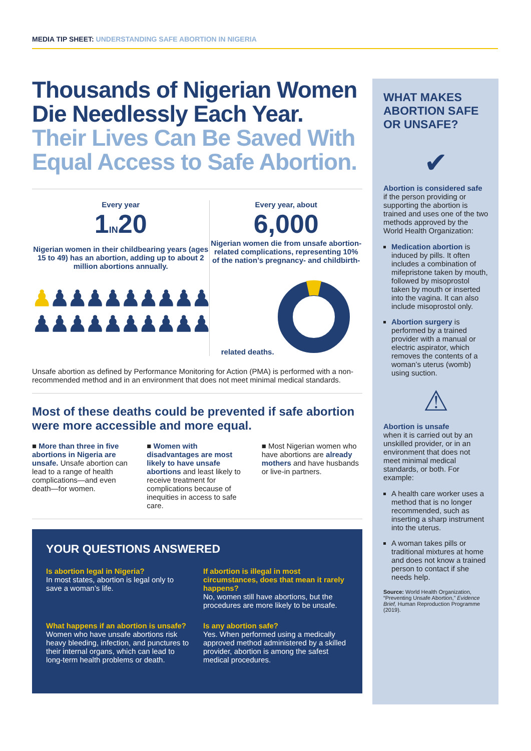MEDIA TIP SHEET: UNDERSTANDING SAFE ABORTION IN NIGERIA
Thousands of Nigerian Women Die Needlessly Each Year. Their Lives Can Be Saved With Equal Access to Safe Abortion.
Every year
1IN20
Nigerian women in their childbearing years (ages 15 to 49) has an abortion, adding up to about 2 million abortions annually.
♟♟♟♟♟♟♟♟♟♟
♟♟♟♟♟♟♟♟♟♟
Every year, about
6,000
Nigerian women die from unsafe abortion-related complications, representing 10% of the nation’s pregnancy- and childbirth-related deaths.
Unsafe abortion as defined by Performance Monitoring for Action (PMA) is performed with a non-recommended method and in an environment that does not meet minimal medical standards.
Most of these deaths could be prevented if safe abortion were more accessible and more equal.
■ More than three in five abortions in Nigeria are unsafe. Unsafe abortion can lead to a range of health complications—and even death—for women.
■ Women with disadvantages are most likely to have unsafe abortions and least likely to receive treatment for complications because of inequities in access to safe care.
■ Most Nigerian women who have abortions are already mothers and have husbands or live-in partners.
YOUR QUESTIONS ANSWERED
Is abortion legal in Nigeria?
In most states, abortion is legal only to save a woman’s life.
If abortion is illegal in most circumstances, does that mean it rarely happens?
No, women still have abortions, but the procedures are more likely to be unsafe.
What happens if an abortion is unsafe?
Women who have unsafe abortions risk heavy bleeding, infection, and punctures to their internal organs, which can lead to long-term health problems or death.
Is any abortion safe?
Yes. When performed using a medically approved method administered by a skilled provider, abortion is among the safest medical procedures.
WHAT MAKES ABORTION SAFE OR UNSAFE?
✔
Abortion is considered safe
if the person providing or supporting the abortion is trained and uses one of the two methods approved by the World Health Organization:
Medication abortion is induced by pills. It often includes a combination of mifepristone taken by mouth, followed by misoprostol taken by mouth or inserted into the vagina. It can also include misoprostol only.
Abortion surgery is performed by a trained provider with a manual or electric aspirator, which removes the contents of a woman’s uterus (womb) using suction.
⚠
Abortion is unsafe
when it is carried out by an unskilled provider, or in an environment that does not meet minimal medical standards, or both. For example:
A health care worker uses a method that is no longer recommended, such as inserting a sharp instrument into the uterus.
A woman takes pills or traditional mixtures at home and does not know a trained person to contact if she needs help.
Source: World Health Organization, “Preventing Unsafe Abortion,” Evidence Brief, Human Reproduction Programme (2019).